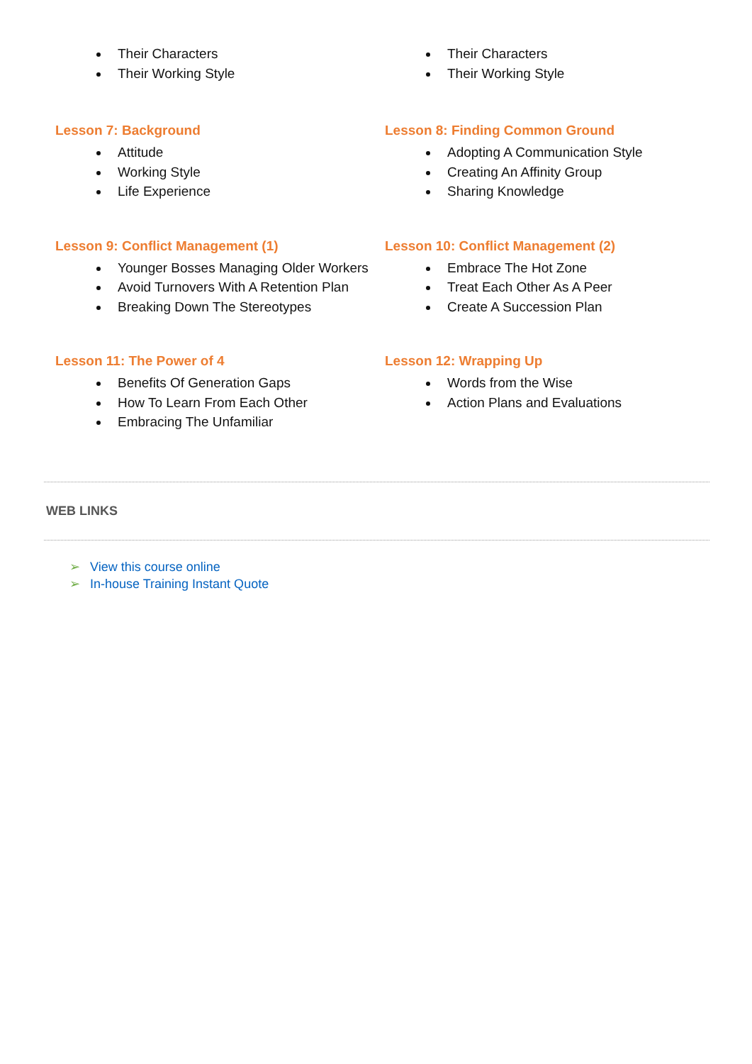Their Characters
Their Working Style
Their Characters
Their Working Style
Lesson 7: Background
Attitude
Working Style
Life Experience
Lesson 8: Finding Common Ground
Adopting A Communication Style
Creating An Affinity Group
Sharing Knowledge
Lesson 9: Conflict Management (1)
Younger Bosses Managing Older Workers
Avoid Turnovers With A Retention Plan
Breaking Down The Stereotypes
Lesson 10: Conflict Management (2)
Embrace The Hot Zone
Treat Each Other As A Peer
Create A Succession Plan
Lesson 11: The Power of 4
Benefits Of Generation Gaps
How To Learn From Each Other
Embracing The Unfamiliar
Lesson 12: Wrapping Up
Words from the Wise
Action Plans and Evaluations
WEB LINKS
➢ View this course online
➢ In-house Training Instant Quote